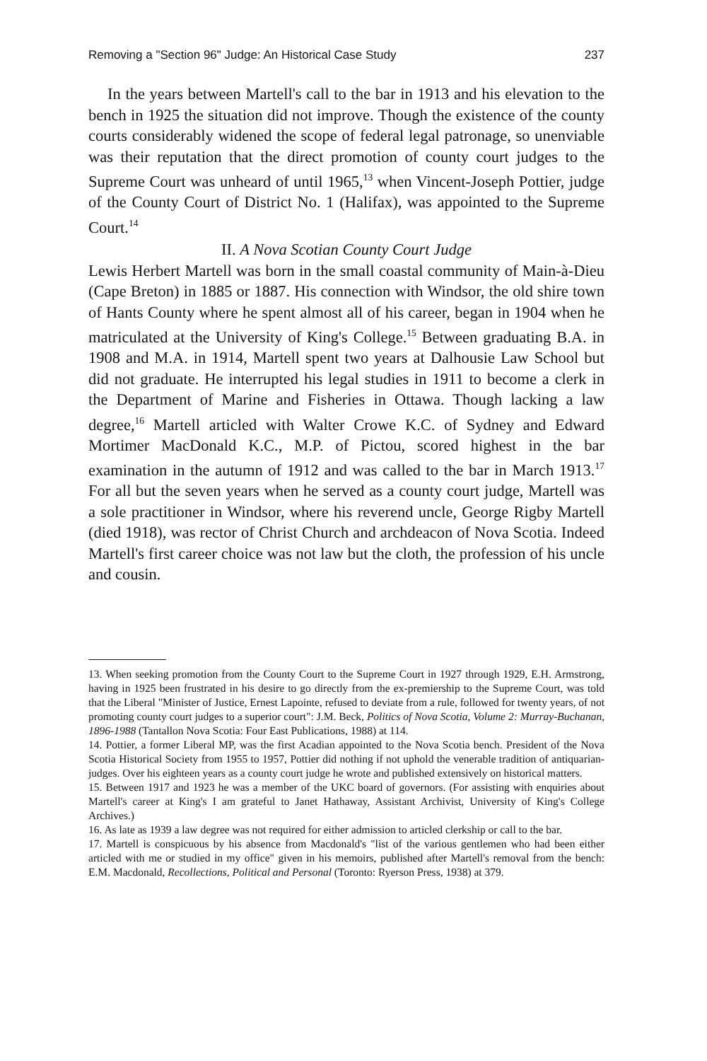Removing a "Section 96" Judge: An Historical Case Study 237
In the years between Martell's call to the bar in 1913 and his elevation to the bench in 1925 the situation did not improve. Though the existence of the county courts considerably widened the scope of federal legal patronage, so unenviable was their reputation that the direct promotion of county court judges to the Supreme Court was unheard of until 1965,<sup>13</sup> when Vincent-Joseph Pottier, judge of the County Court of District No. 1 (Halifax), was appointed to the Supreme Court.<sup>14</sup>
II. A Nova Scotian County Court Judge
Lewis Herbert Martell was born in the small coastal community of Main-à-Dieu (Cape Breton) in 1885 or 1887. His connection with Windsor, the old shire town of Hants County where he spent almost all of his career, began in 1904 when he matriculated at the University of King's College.<sup>15</sup> Between graduating B.A. in 1908 and M.A. in 1914, Martell spent two years at Dalhousie Law School but did not graduate. He interrupted his legal studies in 1911 to become a clerk in the Department of Marine and Fisheries in Ottawa. Though lacking a law degree,<sup>16</sup> Martell articled with Walter Crowe K.C. of Sydney and Edward Mortimer MacDonald K.C., M.P. of Pictou, scored highest in the bar examination in the autumn of 1912 and was called to the bar in March 1913.<sup>17</sup> For all but the seven years when he served as a county court judge, Martell was a sole practitioner in Windsor, where his reverend uncle, George Rigby Martell (died 1918), was rector of Christ Church and archdeacon of Nova Scotia. Indeed Martell's first career choice was not law but the cloth, the profession of his uncle and cousin.
13. When seeking promotion from the County Court to the Supreme Court in 1927 through 1929, E.H. Armstrong, having in 1925 been frustrated in his desire to go directly from the ex-premiership to the Supreme Court, was told that the Liberal "Minister of Justice, Ernest Lapointe, refused to deviate from a rule, followed for twenty years, of not promoting county court judges to a superior court": J.M. Beck, Politics of Nova Scotia, Volume 2: Murray-Buchanan, 1896-1988 (Tantallon Nova Scotia: Four East Publications, 1988) at 114.
14. Pottier, a former Liberal MP, was the first Acadian appointed to the Nova Scotia bench. President of the Nova Scotia Historical Society from 1955 to 1957, Pottier did nothing if not uphold the venerable tradition of antiquarian-judges. Over his eighteen years as a county court judge he wrote and published extensively on historical matters.
15. Between 1917 and 1923 he was a member of the UKC board of governors. (For assisting with enquiries about Martell's career at King's I am grateful to Janet Hathaway, Assistant Archivist, University of King's College Archives.)
16. As late as 1939 a law degree was not required for either admission to articled clerkship or call to the bar.
17. Martell is conspicuous by his absence from Macdonald's "list of the various gentlemen who had been either articled with me or studied in my office" given in his memoirs, published after Martell's removal from the bench: E.M. Macdonald, Recollections, Political and Personal (Toronto: Ryerson Press, 1938) at 379.